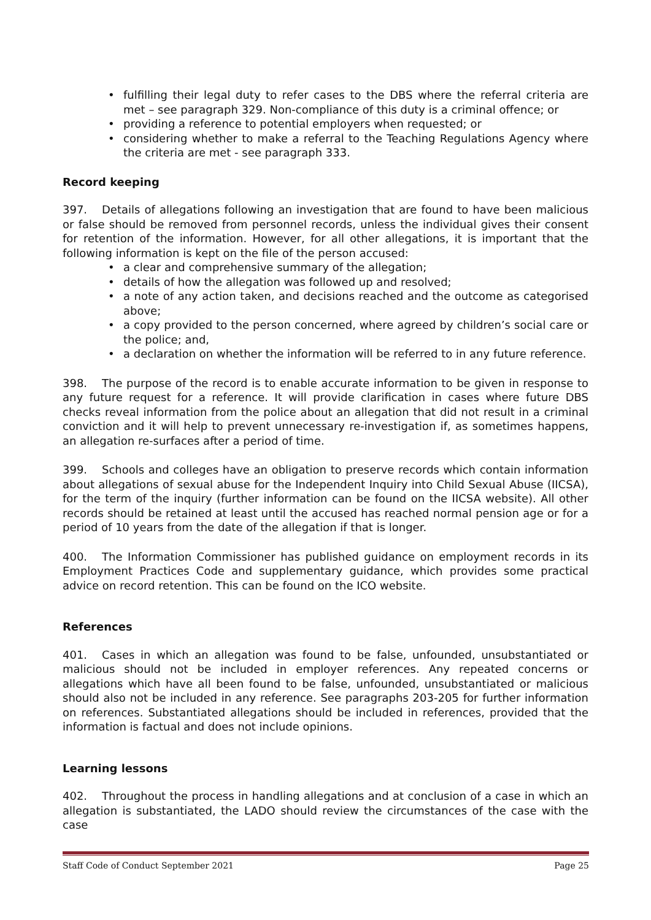• fulfilling their legal duty to refer cases to the DBS where the referral criteria are met – see paragraph 329. Non-compliance of this duty is a criminal offence; or
• providing a reference to potential employers when requested; or
• considering whether to make a referral to the Teaching Regulations Agency where the criteria are met - see paragraph 333.
Record keeping
397. Details of allegations following an investigation that are found to have been malicious or false should be removed from personnel records, unless the individual gives their consent for retention of the information. However, for all other allegations, it is important that the following information is kept on the file of the person accused:
• a clear and comprehensive summary of the allegation;
• details of how the allegation was followed up and resolved;
• a note of any action taken, and decisions reached and the outcome as categorised above;
• a copy provided to the person concerned, where agreed by children’s social care or the police; and,
• a declaration on whether the information will be referred to in any future reference.
398. The purpose of the record is to enable accurate information to be given in response to any future request for a reference. It will provide clarification in cases where future DBS checks reveal information from the police about an allegation that did not result in a criminal conviction and it will help to prevent unnecessary re-investigation if, as sometimes happens, an allegation re-surfaces after a period of time.
399. Schools and colleges have an obligation to preserve records which contain information about allegations of sexual abuse for the Independent Inquiry into Child Sexual Abuse (IICSA), for the term of the inquiry (further information can be found on the IICSA website). All other records should be retained at least until the accused has reached normal pension age or for a period of 10 years from the date of the allegation if that is longer.
400. The Information Commissioner has published guidance on employment records in its Employment Practices Code and supplementary guidance, which provides some practical advice on record retention. This can be found on the ICO website.
References
401. Cases in which an allegation was found to be false, unfounded, unsubstantiated or malicious should not be included in employer references. Any repeated concerns or allegations which have all been found to be false, unfounded, unsubstantiated or malicious should also not be included in any reference. See paragraphs 203-205 for further information on references. Substantiated allegations should be included in references, provided that the information is factual and does not include opinions.
Learning lessons
402. Throughout the process in handling allegations and at conclusion of a case in which an allegation is substantiated, the LADO should review the circumstances of the case with the case
Staff Code of Conduct September 2021 Page 25